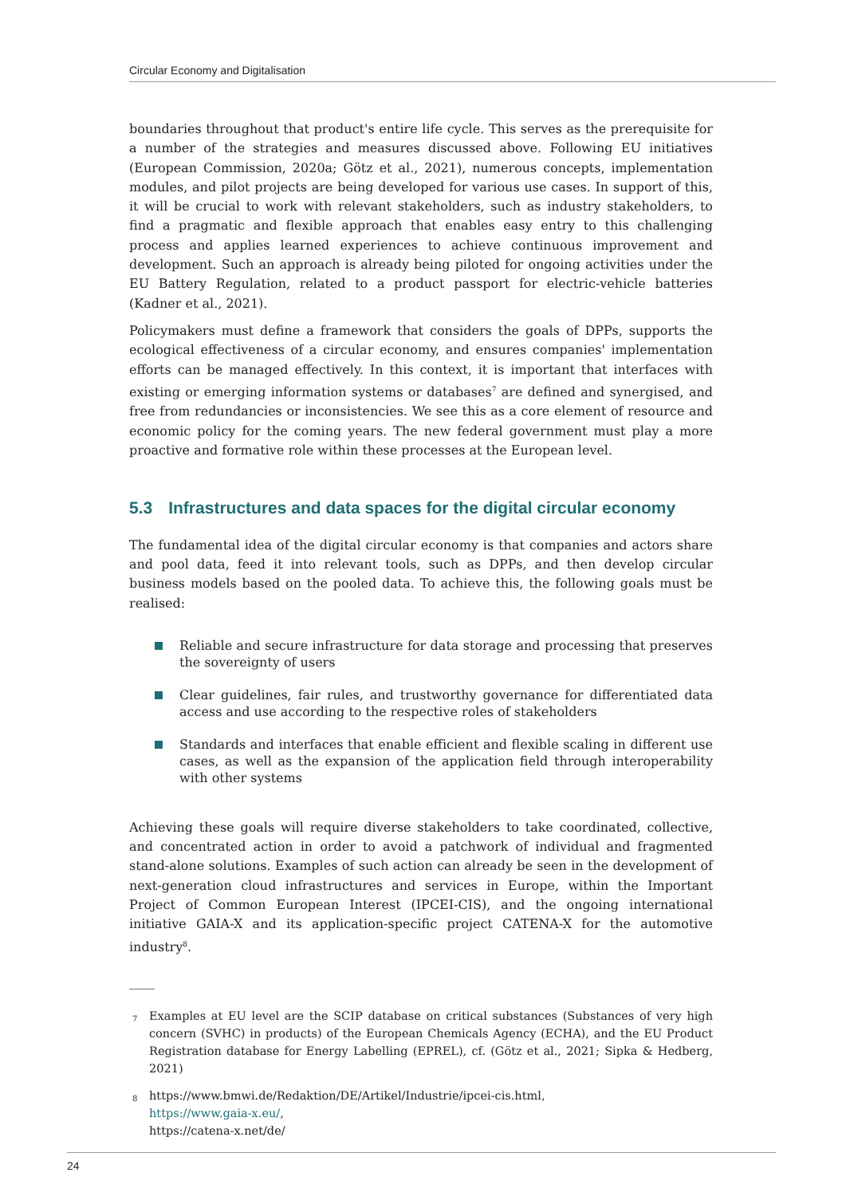Circular Economy and Digitalisation
boundaries throughout that product's entire life cycle. This serves as the prerequisite for a number of the strategies and measures discussed above. Following EU initiatives (European Commission, 2020a; Götz et al., 2021), numerous concepts, implementation modules, and pilot projects are being developed for various use cases. In support of this, it will be crucial to work with relevant stakeholders, such as industry stakeholders, to find a pragmatic and flexible approach that enables easy entry to this challenging process and applies learned experiences to achieve continuous improvement and development. Such an approach is already being piloted for ongoing activities under the EU Battery Regulation, related to a product passport for electric-vehicle batteries (Kadner et al., 2021).
Policymakers must define a framework that considers the goals of DPPs, supports the ecological effectiveness of a circular economy, and ensures companies' implementation efforts can be managed effectively. In this context, it is important that interfaces with existing or emerging information systems or databases<sup>7</sup> are defined and synergised, and free from redundancies or inconsistencies. We see this as a core element of resource and economic policy for the coming years. The new federal government must play a more proactive and formative role within these processes at the European level.
5.3 Infrastructures and data spaces for the digital circular economy
The fundamental idea of the digital circular economy is that companies and actors share and pool data, feed it into relevant tools, such as DPPs, and then develop circular business models based on the pooled data. To achieve this, the following goals must be realised:
Reliable and secure infrastructure for data storage and processing that preserves the sovereignty of users
Clear guidelines, fair rules, and trustworthy governance for differentiated data access and use according to the respective roles of stakeholders
Standards and interfaces that enable efficient and flexible scaling in different use cases, as well as the expansion of the application field through interoperability with other systems
Achieving these goals will require diverse stakeholders to take coordinated, collective, and concentrated action in order to avoid a patchwork of individual and fragmented stand-alone solutions. Examples of such action can already be seen in the development of next-generation cloud infrastructures and services in Europe, within the Important Project of Common European Interest (IPCEI-CIS), and the ongoing international initiative GAIA-X and its application-specific project CATENA-X for the automotive industry<sup>8</sup>.
____
<sup>7</sup> Examples at EU level are the SCIP database on critical substances (Substances of very high concern (SVHC) in products) of the European Chemicals Agency (ECHA), and the EU Product Registration database for Energy Labelling (EPREL), cf. (Götz et al., 2021; Sipka & Hedberg, 2021)
<sup>8</sup> https://www.bmwi.de/Redaktion/DE/Artikel/Industrie/ipcei-cis.html,
https://www.gaia-x.eu/,
https://catena-x.net/de/
24